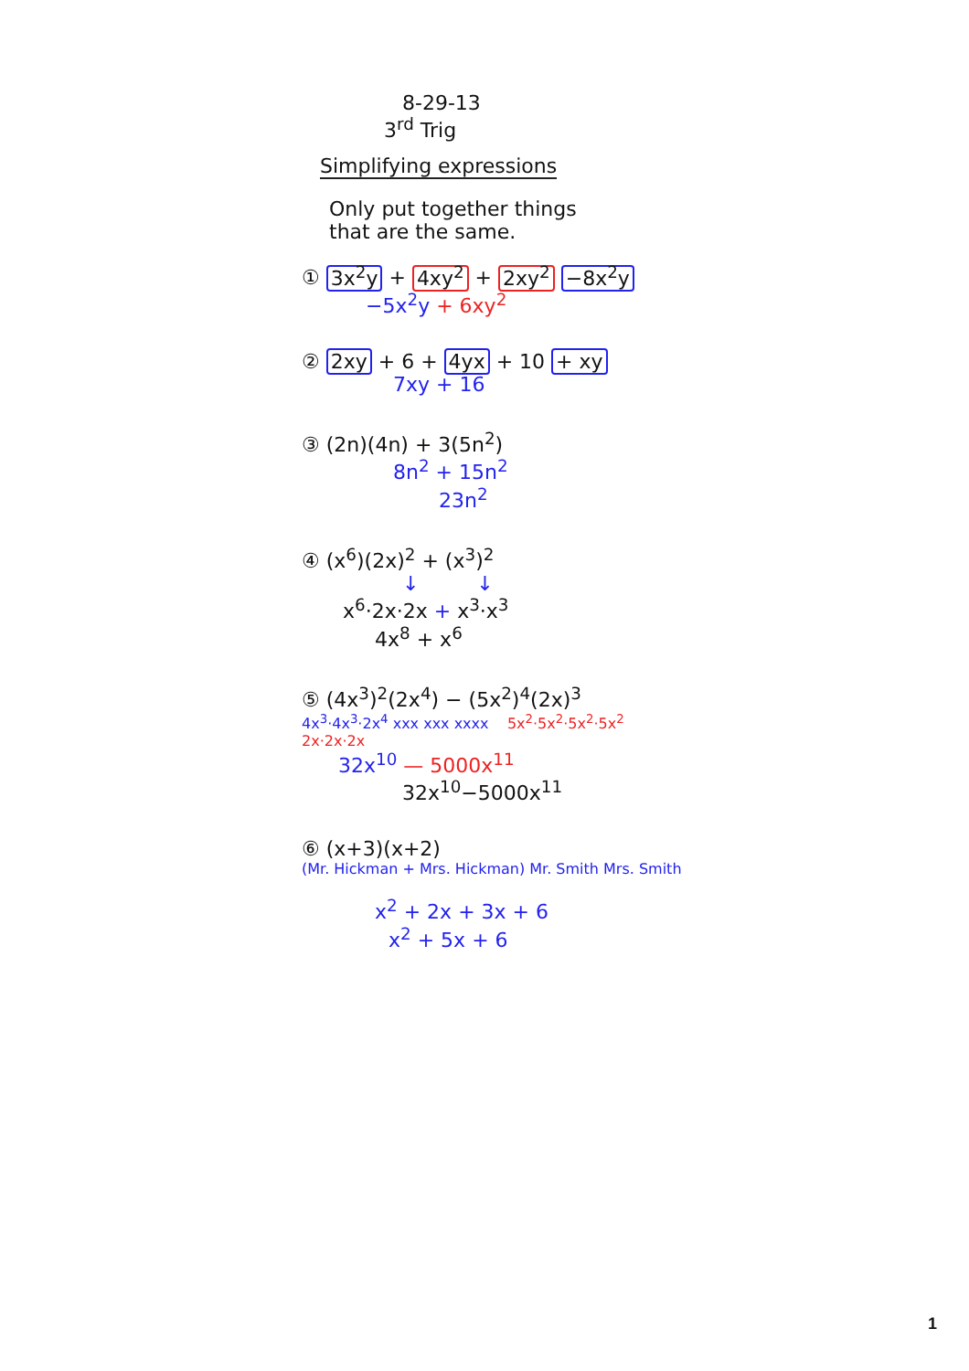8-29-13
3<sup>rd</sup> Trig
Simplifying expressions
Only put together things
that are the same.
① 3x<sup>2</sup>y + 4xy<sup>2</sup> + 2xy<sup>2</sup> −8x<sup>2</sup>y
−5x<sup>2</sup>y + 6xy<sup>2</sup>
② 2xy + 6 + 4yx + 10 + xy
7xy + 16
③ (2n)(4n) + 3(5n<sup>2</sup>)
8n<sup>2</sup> + 15n<sup>2</sup>
23n<sup>2</sup>
④ (x<sup>6</sup>)(2x)<sup>2</sup> + (x<sup>3</sup>)<sup>2</sup>
↓ ↓
x<sup>6</sup>·2x·2x + x<sup>3</sup>·x<sup>3</sup>
4x<sup>8</sup> + x<sup>6</sup>
⑤ (4x<sup>3</sup>)<sup>2</sup>(2x<sup>4</sup>) − (5x<sup>2</sup>)<sup>4</sup>(2x)<sup>3</sup>
4x<sup>3</sup>·4x<sup>3</sup>·2x<sup>4</sup> xxx xxx xxxx 5x<sup>2</sup>·5x<sup>2</sup>·5x<sup>2</sup>·5x<sup>2</sup> 2x·2x·2x
32x<sup>10</sup> — 5000x<sup>11</sup>
32x<sup>10</sup>−5000x<sup>11</sup>
⑥ (x+3)(x+2)
(Mr. Hickman + Mrs. Hickman) Mr. Smith Mrs. Smith
x<sup>2</sup> + 2x + 3x + 6
x<sup>2</sup> + 5x + 6
1